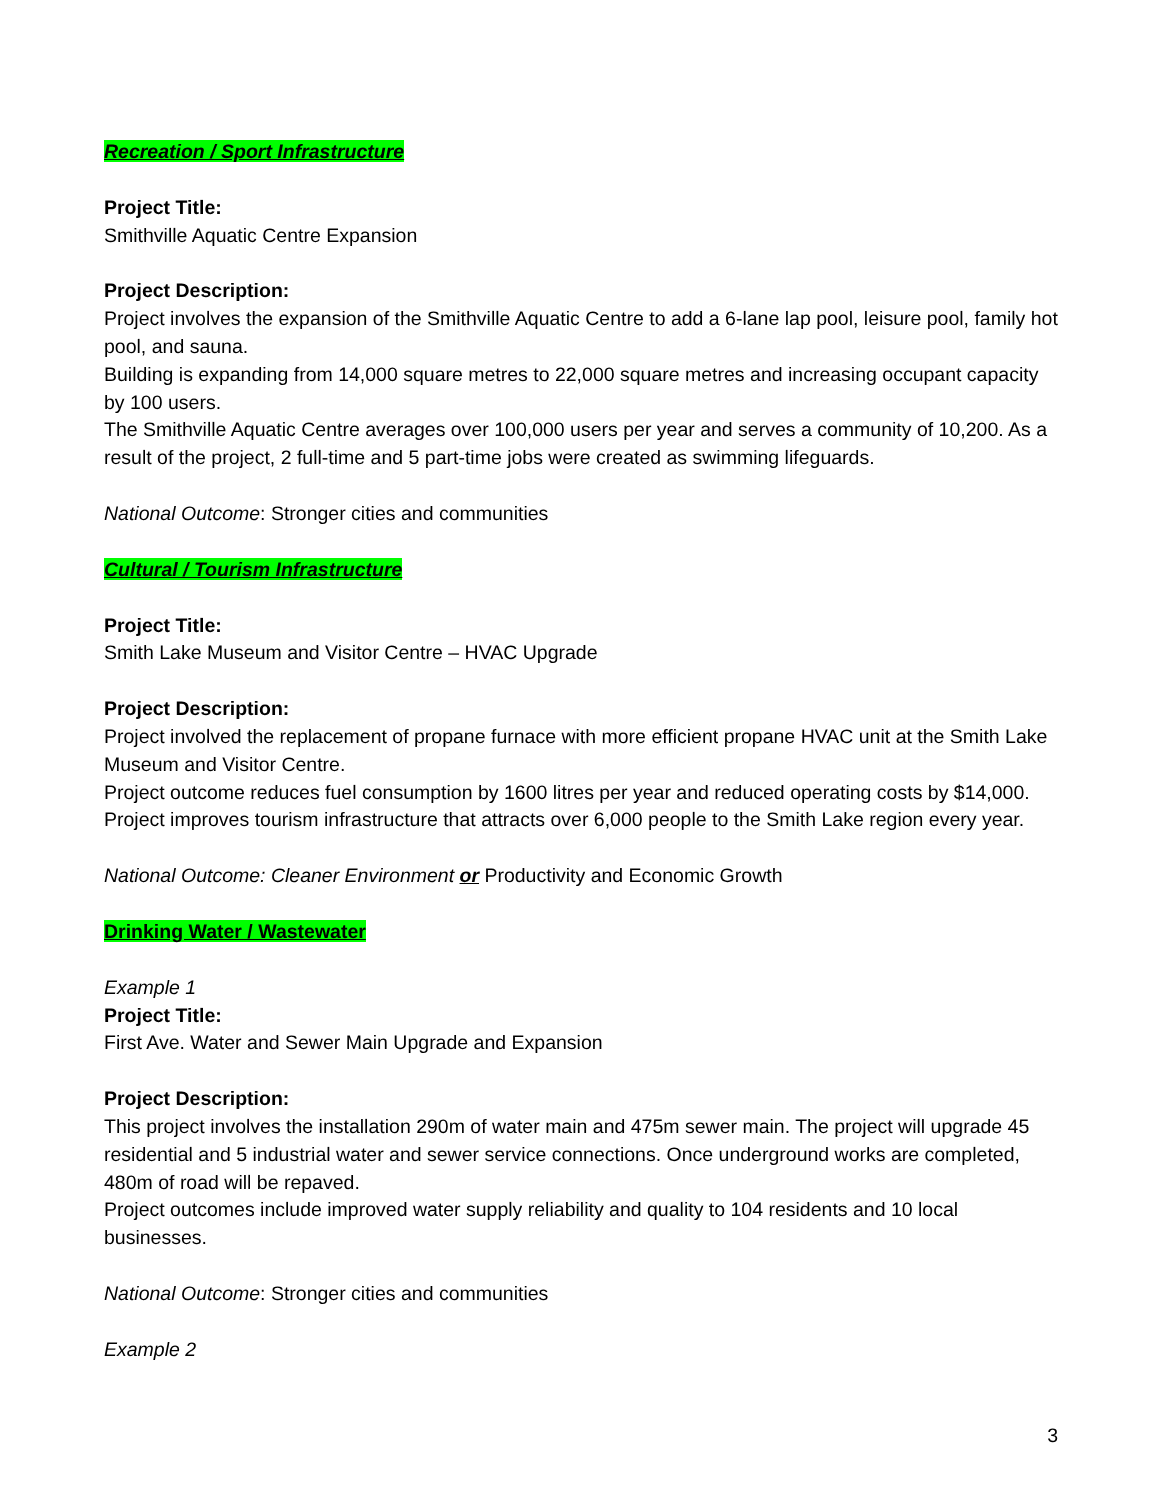Recreation / Sport Infrastructure
Project Title:
Smithville Aquatic Centre Expansion
Project Description:
Project involves the expansion of the Smithville Aquatic Centre to add a 6-lane lap pool, leisure pool, family hot pool, and sauna.
Building is expanding from 14,000 square metres to 22,000 square metres and increasing occupant capacity by 100 users.
The Smithville Aquatic Centre averages over 100,000 users per year and serves a community of 10,200. As a result of the project, 2 full-time and 5 part-time jobs were created as swimming lifeguards.
National Outcome: Stronger cities and communities
Cultural / Tourism Infrastructure
Project Title:
Smith Lake Museum and Visitor Centre – HVAC Upgrade
Project Description:
Project involved the replacement of propane furnace with more efficient propane HVAC unit at the Smith Lake Museum and Visitor Centre.
Project outcome reduces fuel consumption by 1600 litres per year and reduced operating costs by $14,000.
Project improves tourism infrastructure that attracts over 6,000 people to the Smith Lake region every year.
National Outcome: Cleaner Environment or Productivity and Economic Growth
Drinking Water / Wastewater
Example 1
Project Title:
First Ave. Water and Sewer Main Upgrade and Expansion
Project Description:
This project involves the installation 290m of water main and 475m sewer main. The project will upgrade 45 residential and 5 industrial water and sewer service connections. Once underground works are completed, 480m of road will be repaved.
Project outcomes include improved water supply reliability and quality to 104 residents and 10 local businesses.
National Outcome: Stronger cities and communities
Example 2
3